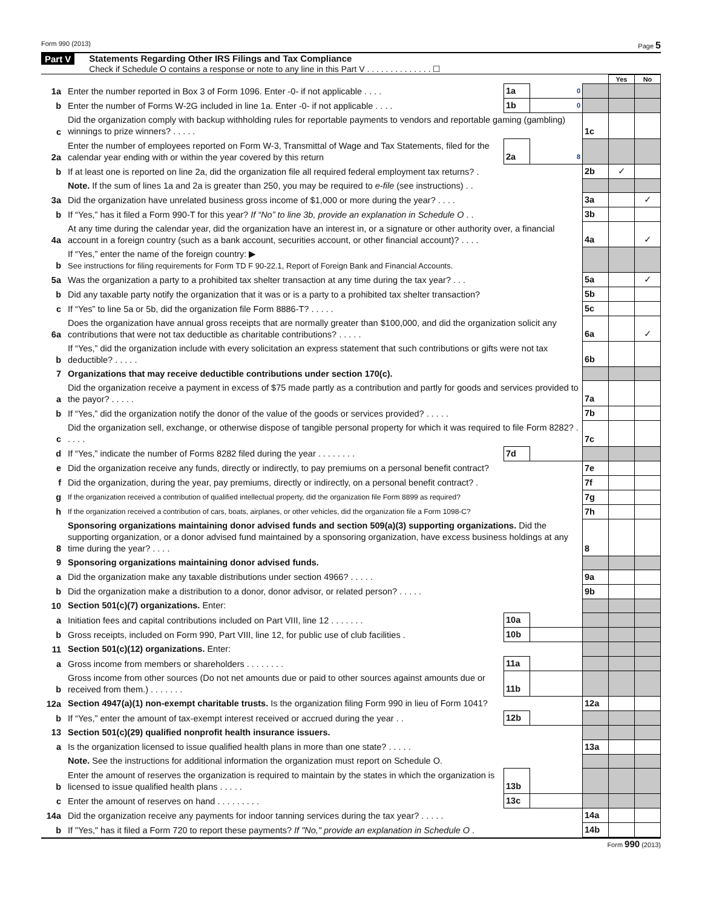Form 990 (2013) Page 5
Part V Statements Regarding Other IRS Filings and Tax Compliance
Check if Schedule O contains a response or note to any line in this Part V . . . . . . . . . . . . . . ☐
| | | | | | Yes | No |
| 1a | Enter the number reported in Box 3 of Form 1096. Enter -0- if not applicable . . . . | 1a | 0 | | | |
| b | Enter the number of Forms W-2G included in line 1a. Enter -0- if not applicable . . . . | 1b | 0 | | | |
| c | Did the organization comply with backup withholding rules for reportable payments to vendors and reportable gaming (gambling) winnings to prize winners? . . . . . | | | 1c | | |
| 2a | Enter the number of employees reported on Form W-3, Transmittal of Wage and Tax Statements, filed for the calendar year ending with or within the year covered by this return | 2a | 8 | | | |
| b | If at least one is reported on line 2a, did the organization file all required federal employment tax returns? . | | | 2b | ✓ | |
| | Note. If the sum of lines 1a and 2a is greater than 250, you may be required to e-file (see instructions) . . | | | | | |
| 3a | Did the organization have unrelated business gross income of $1,000 or more during the year? . . . . | | | 3a | | ✓ |
| b | If “Yes,” has it filed a Form 990-T for this year? If “No” to line 3b, provide an explanation in Schedule O . . | | | 3b | | |
| 4a | At any time during the calendar year, did the organization have an interest in, or a signature or other authority over, a financial account in a foreign country (such as a bank account, securities account, or other financial account)? . . . . | | | 4a | | ✓ |
| b | If “Yes,” enter the name of the foreign country: ▶ See instructions for filing requirements for Form TD F 90-22.1, Report of Foreign Bank and Financial Accounts. | | | | | |
| 5a | Was the organization a party to a prohibited tax shelter transaction at any time during the tax year? . . . | | | 5a | | ✓ |
| b | Did any taxable party notify the organization that it was or is a party to a prohibited tax shelter transaction? | | | 5b | | |
| c | If “Yes” to line 5a or 5b, did the organization file Form 8886-T? . . . . . | | | 5c | | |
| 6a | Does the organization have annual gross receipts that are normally greater than $100,000, and did the organization solicit any contributions that were not tax deductible as charitable contributions? . . . . . | | | 6a | | ✓ |
| b | If “Yes,” did the organization include with every solicitation an express statement that such contributions or gifts were not tax deductible? . . . . . | | | 6b | | |
| 7 | Organizations that may receive deductible contributions under section 170(c). | | | | | |
| a | Did the organization receive a payment in excess of $75 made partly as a contribution and partly for goods and services provided to the payor? . . . . . | | | 7a | | |
| b | If “Yes,” did the organization notify the donor of the value of the goods or services provided? . . . . . | | | 7b | | |
| c | Did the organization sell, exchange, or otherwise dispose of tangible personal property for which it was required to file Form 8282? . . . . . | | | 7c | | |
| d | If “Yes,” indicate the number of Forms 8282 filed during the year . . . . . . . . | 7d | | | | |
| e | Did the organization receive any funds, directly or indirectly, to pay premiums on a personal benefit contract? | | | 7e | | |
| f | Did the organization, during the year, pay premiums, directly or indirectly, on a personal benefit contract? . | | | 7f | | |
| g | If the organization received a contribution of qualified intellectual property, did the organization file Form 8899 as required? | | | 7g | | |
| h | If the organization received a contribution of cars, boats, airplanes, or other vehicles, did the organization file a Form 1098-C? | | | 7h | | |
| 8 | Sponsoring organizations maintaining donor advised funds and section 509(a)(3) supporting organizations. Did the supporting organization, or a donor advised fund maintained by a sponsoring organization, have excess business holdings at any time during the year? . . . . | | | 8 | | |
| 9 | Sponsoring organizations maintaining donor advised funds. | | | | | |
| a | Did the organization make any taxable distributions under section 4966? . . . . . | | | 9a | | |
| b | Did the organization make a distribution to a donor, donor advisor, or related person? . . . . . | | | 9b | | |
| 10 | Section 501(c)(7) organizations. Enter: | | | | | |
| a | Initiation fees and capital contributions included on Part VIII, line 12 . . . . . . . | 10a | | | | |
| b | Gross receipts, included on Form 990, Part VIII, line 12, for public use of club facilities . | 10b | | | | |
| 11 | Section 501(c)(12) organizations. Enter: | | | | | |
| a | Gross income from members or shareholders . . . . . . . . | 11a | | | | |
| b | Gross income from other sources (Do not net amounts due or paid to other sources against amounts due or received from them.) . . . . . . . | 11b | | | | |
| 12a | Section 4947(a)(1) non-exempt charitable trusts. Is the organization filing Form 990 in lieu of Form 1041? | | | 12a | | |
| b | If “Yes,” enter the amount of tax-exempt interest received or accrued during the year . . | 12b | | | | |
| 13 | Section 501(c)(29) qualified nonprofit health insurance issuers. | | | | | |
| a | Is the organization licensed to issue qualified health plans in more than one state? . . . . . | | | 13a | | |
| | Note. See the instructions for additional information the organization must report on Schedule O. | | | | | |
| b | Enter the amount of reserves the organization is required to maintain by the states in which the organization is licensed to issue qualified health plans . . . . . | 13b | | | | |
| c | Enter the amount of reserves on hand . . . . . . . . . | 13c | | | | |
| 14a | Did the organization receive any payments for indoor tanning services during the tax year? . . . . . | | | 14a | | |
| b | If "Yes," has it filed a Form 720 to report these payments? If "No," provide an explanation in Schedule O . | | | 14b | | |
Form 990 (2013)